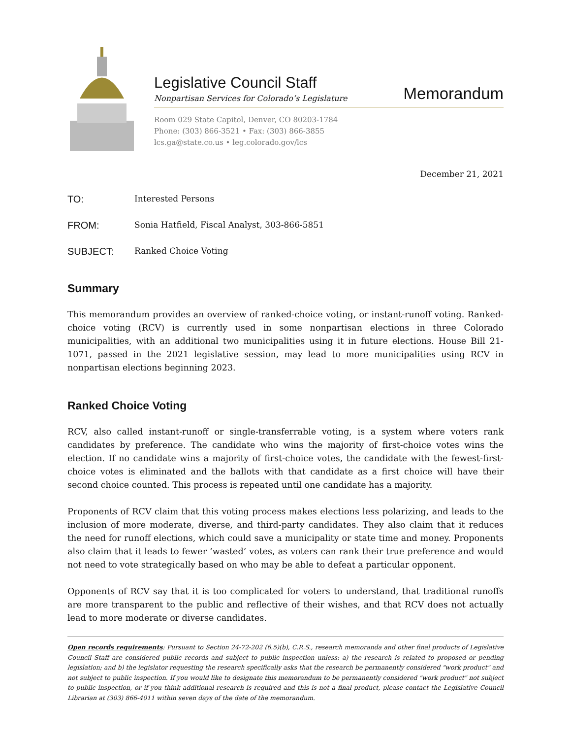Legislative Council Staff
Nonpartisan Services for Colorado’s Legislature
Memorandum
Room 029 State Capitol, Denver, CO 80203-1784
Phone: (303) 866-3521 • Fax: (303) 866-3855
lcs.ga@state.co.us • leg.colorado.gov/lcs
December 21, 2021
TO:
Interested Persons
FROM:
Sonia Hatfield, Fiscal Analyst, 303-866-5851
SUBJECT:
Ranked Choice Voting
Summary
This memorandum provides an overview of ranked-choice voting, or instant-runoff voting. Ranked-choice voting (RCV) is currently used in some nonpartisan elections in three Colorado municipalities, with an additional two municipalities using it in future elections. House Bill 21-1071, passed in the 2021 legislative session, may lead to more municipalities using RCV in nonpartisan elections beginning 2023.
Ranked Choice Voting
RCV, also called instant-runoff or single-transferrable voting, is a system where voters rank candidates by preference. The candidate who wins the majority of first-choice votes wins the election. If no candidate wins a majority of first-choice votes, the candidate with the fewest-first-choice votes is eliminated and the ballots with that candidate as a first choice will have their second choice counted. This process is repeated until one candidate has a majority.
Proponents of RCV claim that this voting process makes elections less polarizing, and leads to the inclusion of more moderate, diverse, and third-party candidates. They also claim that it reduces the need for runoff elections, which could save a municipality or state time and money. Proponents also claim that it leads to fewer ‘wasted’ votes, as voters can rank their true preference and would not need to vote strategically based on who may be able to defeat a particular opponent.
Opponents of RCV say that it is too complicated for voters to understand, that traditional runoffs are more transparent to the public and reflective of their wishes, and that RCV does not actually lead to more moderate or diverse candidates.
Open records requirements: Pursuant to Section 24-72-202 (6.5)(b), C.R.S., research memoranda and other final products of Legislative Council Staff are considered public records and subject to public inspection unless: a) the research is related to proposed or pending legislation; and b) the legislator requesting the research specifically asks that the research be permanently considered "work product" and not subject to public inspection. If you would like to designate this memorandum to be permanently considered "work product" not subject to public inspection, or if you think additional research is required and this is not a final product, please contact the Legislative Council Librarian at (303) 866-4011 within seven days of the date of the memorandum.